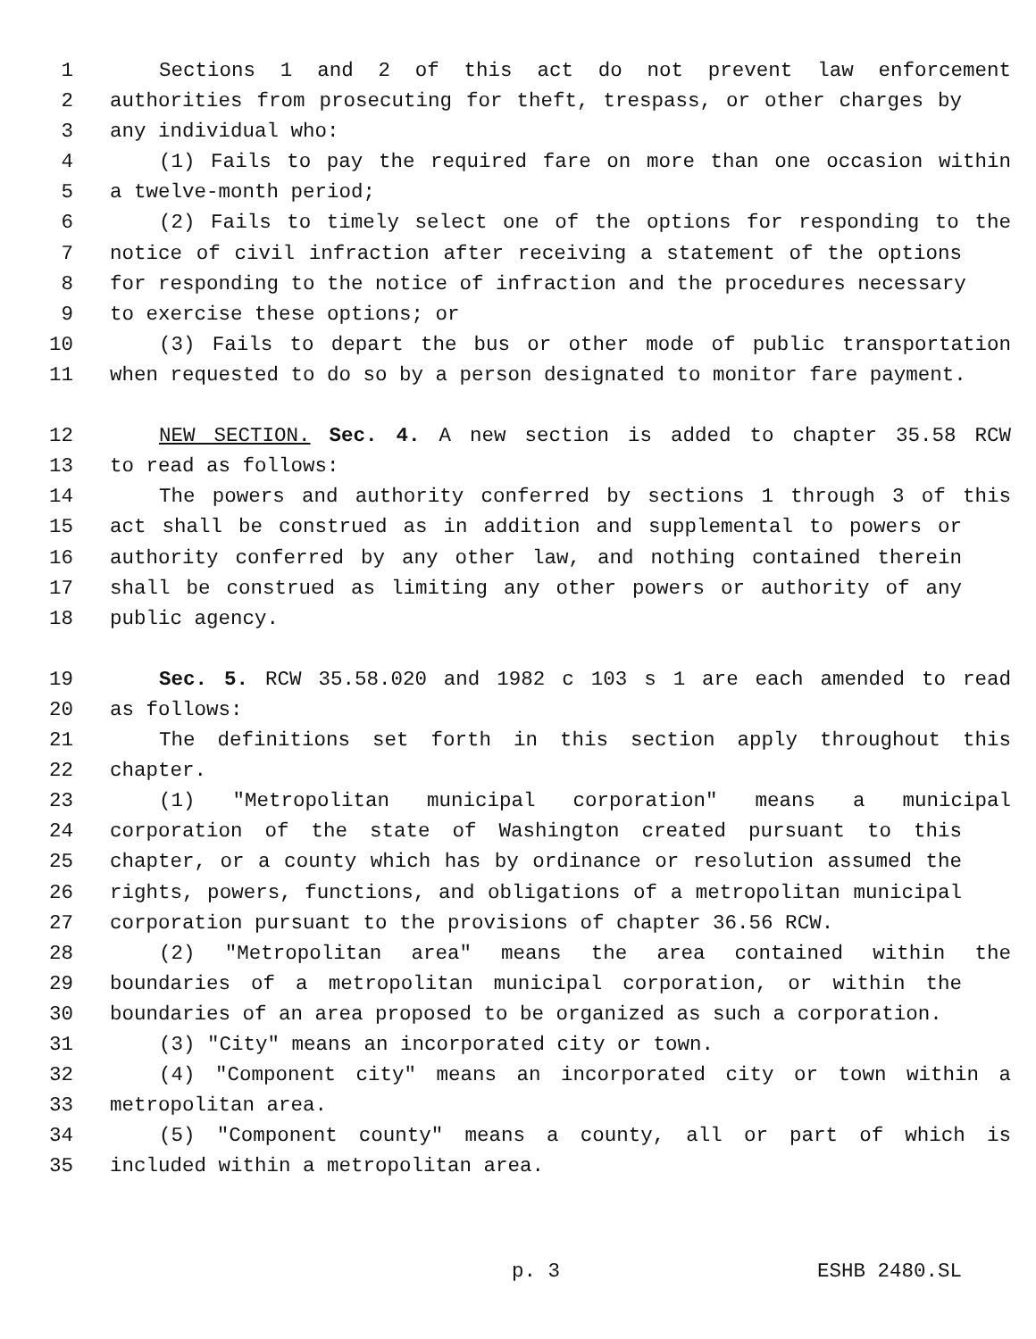1 Sections 1 and 2 of this act do not prevent law enforcement
2 authorities from prosecuting for theft, trespass, or other charges by
3 any individual who:
4 (1) Fails to pay the required fare on more than one occasion within
5 a twelve-month period;
6 (2) Fails to timely select one of the options for responding to the
7 notice of civil infraction after receiving a statement of the options
8 for responding to the notice of infraction and the procedures necessary
9 to exercise these options; or
10 (3) Fails to depart the bus or other mode of public transportation
11 when requested to do so by a person designated to monitor fare payment.
12 NEW SECTION. Sec. 4. A new section is added to chapter 35.58 RCW
13 to read as follows:
14 The powers and authority conferred by sections 1 through 3 of this
15 act shall be construed as in addition and supplemental to powers or
16 authority conferred by any other law, and nothing contained therein
17 shall be construed as limiting any other powers or authority of any
18 public agency.
19 Sec. 5. RCW 35.58.020 and 1982 c 103 s 1 are each amended to read
20 as follows:
21 The definitions set forth in this section apply throughout this
22 chapter.
23 (1) "Metropolitan municipal corporation" means a municipal
24 corporation of the state of Washington created pursuant to this
25 chapter, or a county which has by ordinance or resolution assumed the
26 rights, powers, functions, and obligations of a metropolitan municipal
27 corporation pursuant to the provisions of chapter 36.56 RCW.
28 (2) "Metropolitan area" means the area contained within the
29 boundaries of a metropolitan municipal corporation, or within the
30 boundaries of an area proposed to be organized as such a corporation.
31 (3) "City" means an incorporated city or town.
32 (4) "Component city" means an incorporated city or town within a
33 metropolitan area.
34 (5) "Component county" means a county, all or part of which is
35 included within a metropolitan area.
p. 3 ESHB 2480.SL